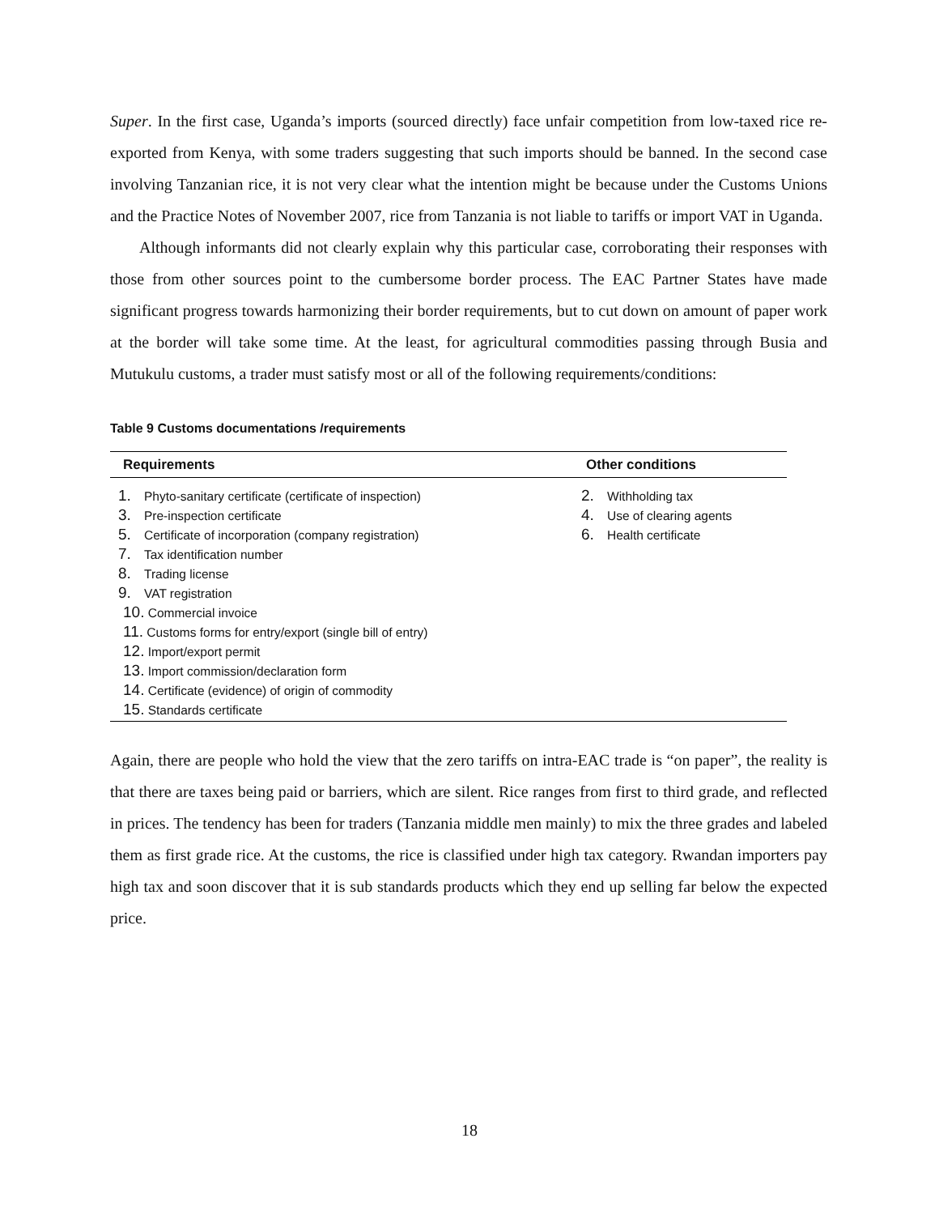Super. In the first case, Uganda’s imports (sourced directly) face unfair competition from low-taxed rice re-exported from Kenya, with some traders suggesting that such imports should be banned. In the second case involving Tanzanian rice, it is not very clear what the intention might be because under the Customs Unions and the Practice Notes of November 2007, rice from Tanzania is not liable to tariffs or import VAT in Uganda.
Although informants did not clearly explain why this particular case, corroborating their responses with those from other sources point to the cumbersome border process. The EAC Partner States have made significant progress towards harmonizing their border requirements, but to cut down on amount of paper work at the border will take some time. At the least, for agricultural commodities passing through Busia and Mutukulu customs, a trader must satisfy most or all of the following requirements/conditions:
Table 9 Customs documentations /requirements
| Requirements | Other conditions |
| --- | --- |
| 1. Phyto-sanitary certificate (certificate of inspection) 3. Pre-inspection certificate 5. Certificate of incorporation (company registration) 7. Tax identification number 8. Trading license 9. VAT registration 10. Commercial invoice 11. Customs forms for entry/export (single bill of entry) 12. Import/export permit 13. Import commission/declaration form 14. Certificate (evidence) of origin of commodity 15. Standards certificate | 2. Withholding tax 4. Use of clearing agents 6. Health certificate |
Again, there are people who hold the view that the zero tariffs on intra-EAC trade is “on paper”, the reality is that there are taxes being paid or barriers, which are silent. Rice ranges from first to third grade, and reflected in prices. The tendency has been for traders (Tanzania middle men mainly) to mix the three grades and labeled them as first grade rice. At the customs, the rice is classified under high tax category. Rwandan importers pay high tax and soon discover that it is sub standards products which they end up selling far below the expected price.
18